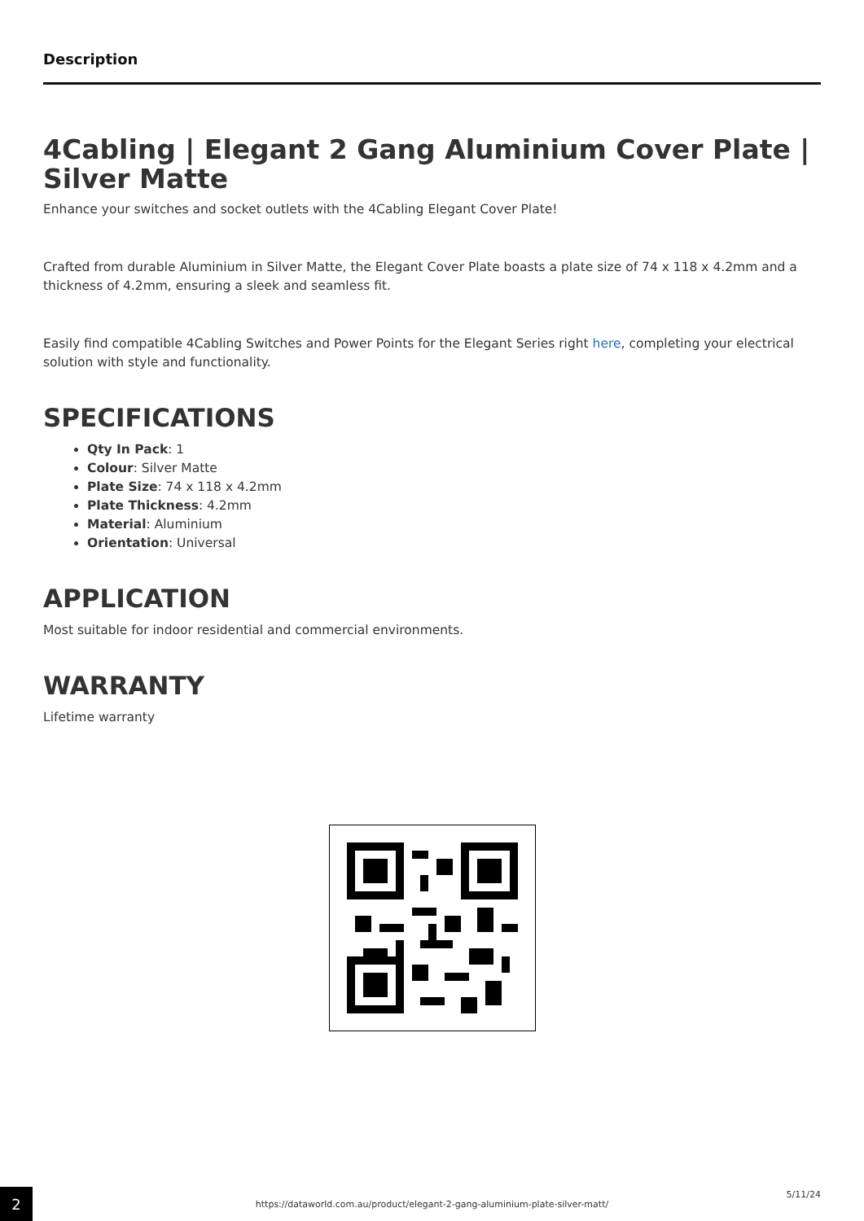Description
4Cabling | Elegant 2 Gang Aluminium Cover Plate | Silver Matte
Enhance your switches and socket outlets with the 4Cabling Elegant Cover Plate!
Crafted from durable Aluminium in Silver Matte, the Elegant Cover Plate boasts a plate size of 74 x 118 x 4.2mm and a thickness of 4.2mm, ensuring a sleek and seamless fit.
Easily find compatible 4Cabling Switches and Power Points for the Elegant Series right here, completing your electrical solution with style and functionality.
SPECIFICATIONS
Qty In Pack: 1
Colour: Silver Matte
Plate Size: 74 x 118 x 4.2mm
Plate Thickness: 4.2mm
Material: Aluminium
Orientation: Universal
APPLICATION
Most suitable for indoor residential and commercial environments.
WARRANTY
Lifetime warranty
2
5/11/24
https://dataworld.com.au/product/elegant-2-gang-aluminium-plate-silver-matt/